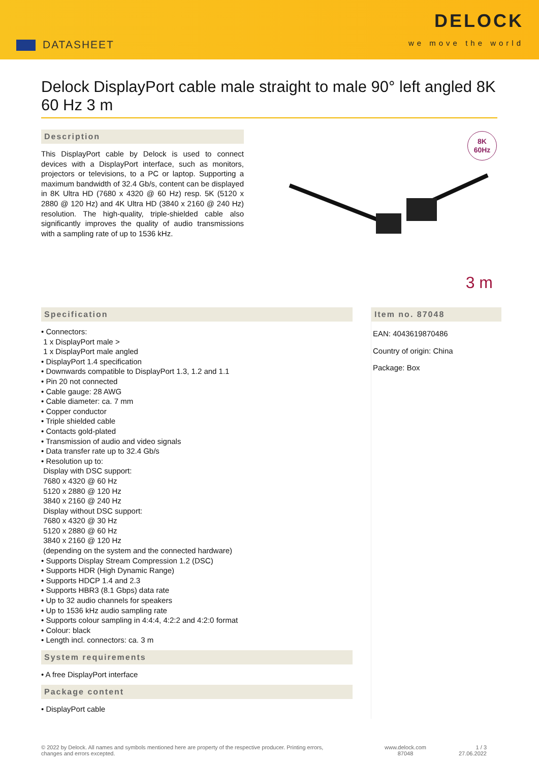DATASHEET
DELOCK
we move the world
Delock DisplayPort cable male straight to male 90° left angled 8K 60 Hz 3 m
Description
This DisplayPort cable by Delock is used to connect devices with a DisplayPort interface, such as monitors, projectors or televisions, to a PC or laptop. Supporting a maximum bandwidth of 32.4 Gb/s, content can be displayed in 8K Ultra HD (7680 x 4320 @ 60 Hz) resp. 5K (5120 x 2880 @ 120 Hz) and 4K Ultra HD (3840 x 2160 @ 240 Hz) resolution. The high-quality, triple-shielded cable also significantly improves the quality of audio transmissions with a sampling rate of up to 1536 kHz.
8K
60Hz
3 m
Specification
• Connectors:
1 x DisplayPort male >
1 x DisplayPort male angled
• DisplayPort 1.4 specification
• Downwards compatible to DisplayPort 1.3, 1.2 and 1.1
• Pin 20 not connected
• Cable gauge: 28 AWG
• Cable diameter: ca. 7 mm
• Copper conductor
• Triple shielded cable
• Contacts gold-plated
• Transmission of audio and video signals
• Data transfer rate up to 32.4 Gb/s
• Resolution up to:
Display with DSC support:
7680 x 4320 @ 60 Hz
5120 x 2880 @ 120 Hz
3840 x 2160 @ 240 Hz
Display without DSC support:
7680 x 4320 @ 30 Hz
5120 x 2880 @ 60 Hz
3840 x 2160 @ 120 Hz
(depending on the system and the connected hardware)
• Supports Display Stream Compression 1.2 (DSC)
• Supports HDR (High Dynamic Range)
• Supports HDCP 1.4 and 2.3
• Supports HBR3 (8.1 Gbps) data rate
• Up to 32 audio channels for speakers
• Up to 1536 kHz audio sampling rate
• Supports colour sampling in 4:4:4, 4:2:2 and 4:2:0 format
• Colour: black
• Length incl. connectors: ca. 3 m
System requirements
• A free DisplayPort interface
Package content
• DisplayPort cable
Item no. 87048
EAN: 4043619870486
Country of origin: China
Package: Box
© 2022 by Delock. All names and symbols mentioned here are property of the respective producer. Printing errors,
changes and errors excepted.
www.delock.com
87048
1 / 3
27.06.2022